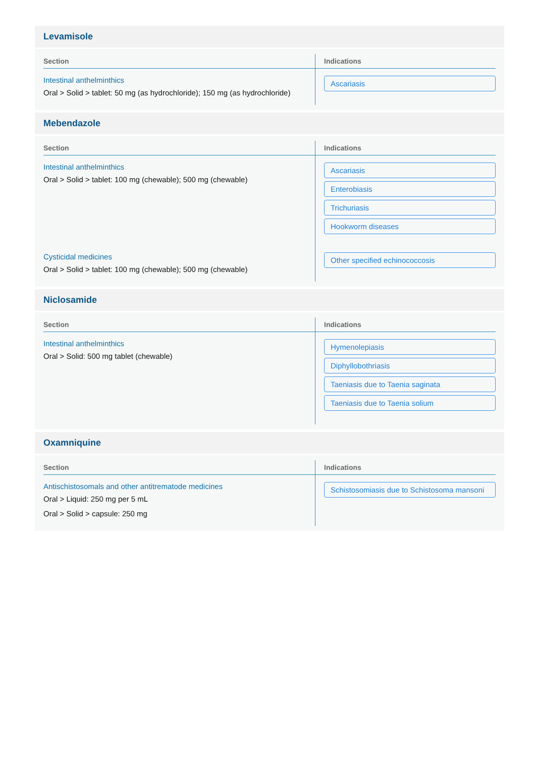Levamisole
| Section | Indications |
| --- | --- |
| Intestinal anthelminthics Oral > Solid > tablet: 50 mg (as hydrochloride); 150 mg (as hydrochloride) | Ascariasis |
Mebendazole
| Section | Indications |
| --- | --- |
| Intestinal anthelminthics Oral > Solid > tablet: 100 mg (chewable); 500 mg (chewable) | Ascariasis Enterobiasis Trichuriasis Hookworm diseases |
| Cysticidal medicines Oral > Solid > tablet: 100 mg (chewable); 500 mg (chewable) | Other specified echinococcosis |
Niclosamide
| Section | Indications |
| --- | --- |
| Intestinal anthelminthics Oral > Solid: 500 mg tablet (chewable) | Hymenolepiasis Diphyllobothriasis Taeniasis due to Taenia saginata Taeniasis due to Taenia solium |
Oxamniquine
| Section | Indications |
| --- | --- |
| Antischistosomals and other antitrematode medicines Oral > Liquid: 250 mg per 5 mL Oral > Solid > capsule: 250 mg | Schistosomiasis due to Schistosoma mansoni |